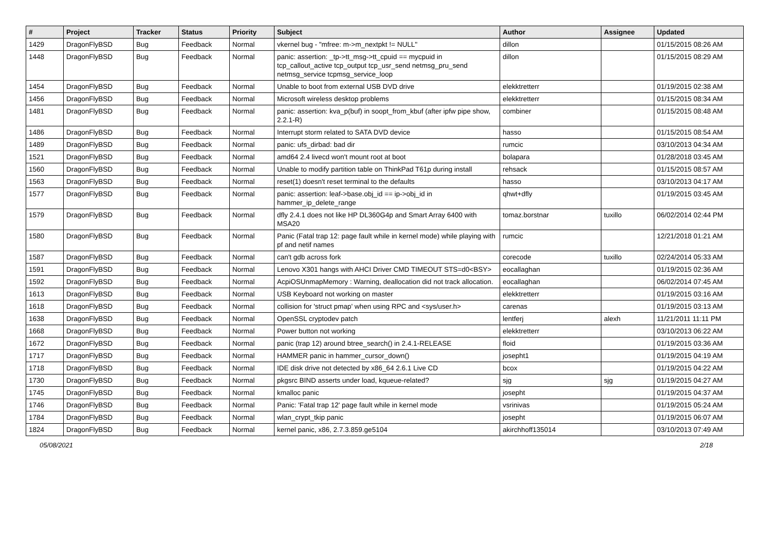| # | Project | Tracker | Status | Priority | Subject | Author | Assignee | Updated |
| --- | --- | --- | --- | --- | --- | --- | --- | --- |
| 1429 | DragonFlyBSD | Bug | Feedback | Normal | vkernel bug - "mfree: m->m_nextpkt != NULL" | dillon | | 01/15/2015 08:26 AM |
| 1448 | DragonFlyBSD | Bug | Feedback | Normal | panic: assertion: _tp->tt_msg->tt_cpuid == mycpuid in tcp_callout_active tcp_output tcp_usr_send netmsg_pru_send netmsg_service tcpmsg_service_loop | dillon | | 01/15/2015 08:29 AM |
| 1454 | DragonFlyBSD | Bug | Feedback | Normal | Unable to boot from external USB DVD drive | elekktretterr | | 01/19/2015 02:38 AM |
| 1456 | DragonFlyBSD | Bug | Feedback | Normal | Microsoft wireless desktop problems | elekktretterr | | 01/15/2015 08:34 AM |
| 1481 | DragonFlyBSD | Bug | Feedback | Normal | panic: assertion: kva_p(buf) in soopt_from_kbuf (after ipfw pipe show, 2.2.1-R) | combiner | | 01/15/2015 08:48 AM |
| 1486 | DragonFlyBSD | Bug | Feedback | Normal | Interrupt storm related to SATA DVD device | hasso | | 01/15/2015 08:54 AM |
| 1489 | DragonFlyBSD | Bug | Feedback | Normal | panic: ufs_dirbad: bad dir | rumcic | | 03/10/2013 04:34 AM |
| 1521 | DragonFlyBSD | Bug | Feedback | Normal | amd64 2.4 livecd won't mount root at boot | bolapara | | 01/28/2018 03:45 AM |
| 1560 | DragonFlyBSD | Bug | Feedback | Normal | Unable to modify partition table on ThinkPad T61p during install | rehsack | | 01/15/2015 08:57 AM |
| 1563 | DragonFlyBSD | Bug | Feedback | Normal | reset(1) doesn't reset terminal to the defaults | hasso | | 03/10/2013 04:17 AM |
| 1577 | DragonFlyBSD | Bug | Feedback | Normal | panic: assertion: leaf->base.obj_id == ip->obj_id in hammer_ip_delete_range | qhwt+dfly | | 01/19/2015 03:45 AM |
| 1579 | DragonFlyBSD | Bug | Feedback | Normal | dfly 2.4.1 does not like HP DL360G4p and Smart Array 6400 with MSA20 | tomaz.borstnar | tuxillo | 06/02/2014 02:44 PM |
| 1580 | DragonFlyBSD | Bug | Feedback | Normal | Panic (Fatal trap 12: page fault while in kernel mode) while playing with pf and netif names | rumcic | | 12/21/2018 01:21 AM |
| 1587 | DragonFlyBSD | Bug | Feedback | Normal | can't gdb across fork | corecode | tuxillo | 02/24/2014 05:33 AM |
| 1591 | DragonFlyBSD | Bug | Feedback | Normal | Lenovo X301 hangs with AHCI Driver CMD TIMEOUT STS=d0<BSY> | eocallaghan | | 01/19/2015 02:36 AM |
| 1592 | DragonFlyBSD | Bug | Feedback | Normal | AcpiOSUnmapMemory : Warning, deallocation did not track allocation. | eocallaghan | | 06/02/2014 07:45 AM |
| 1613 | DragonFlyBSD | Bug | Feedback | Normal | USB Keyboard not working on master | elekktretterr | | 01/19/2015 03:16 AM |
| 1618 | DragonFlyBSD | Bug | Feedback | Normal | collision for 'struct pmap' when using RPC and <sys/user.h> | carenas | | 01/19/2015 03:13 AM |
| 1638 | DragonFlyBSD | Bug | Feedback | Normal | OpenSSL cryptodev patch | lentferj | alexh | 11/21/2011 11:11 PM |
| 1668 | DragonFlyBSD | Bug | Feedback | Normal | Power button not working | elekktretterr | | 03/10/2013 06:22 AM |
| 1672 | DragonFlyBSD | Bug | Feedback | Normal | panic (trap 12) around btree_search() in 2.4.1-RELEASE | floid | | 01/19/2015 03:36 AM |
| 1717 | DragonFlyBSD | Bug | Feedback | Normal | HAMMER panic in hammer_cursor_down() | josepht1 | | 01/19/2015 04:19 AM |
| 1718 | DragonFlyBSD | Bug | Feedback | Normal | IDE disk drive not detected by x86_64 2.6.1 Live CD | bcox | | 01/19/2015 04:22 AM |
| 1730 | DragonFlyBSD | Bug | Feedback | Normal | pkgsrc BIND asserts under load, kqueue-related? | sjg | sjg | 01/19/2015 04:27 AM |
| 1745 | DragonFlyBSD | Bug | Feedback | Normal | kmalloc panic | josepht | | 01/19/2015 04:37 AM |
| 1746 | DragonFlyBSD | Bug | Feedback | Normal | Panic: 'Fatal trap 12' page fault while in kernel mode | vsrinivas | | 01/19/2015 05:24 AM |
| 1784 | DragonFlyBSD | Bug | Feedback | Normal | wlan_crypt_tkip panic | josepht | | 01/19/2015 06:07 AM |
| 1824 | DragonFlyBSD | Bug | Feedback | Normal | kernel panic, x86, 2.7.3.859.ge5104 | akirchhoff135014 | | 03/10/2013 07:49 AM |
05/08/2021 2/18